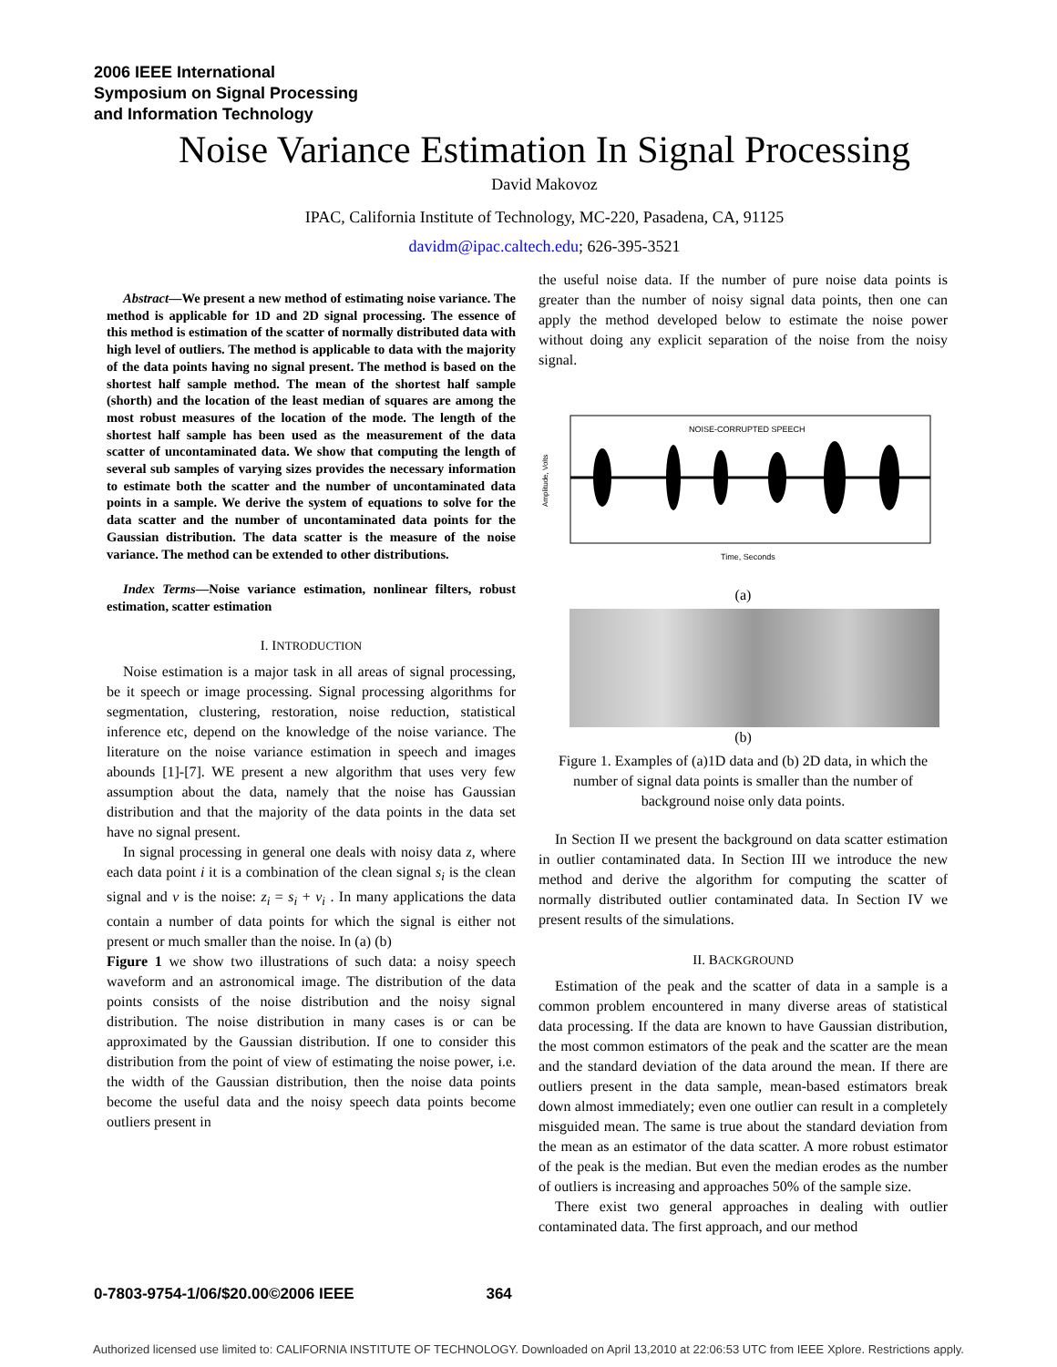2006 IEEE International
Symposium on Signal Processing
and Information Technology
Noise Variance Estimation In Signal Processing
David Makovoz
IPAC, California Institute of Technology, MC-220, Pasadena, CA, 91125
davidm@ipac.caltech.edu; 626-395-3521
Abstract—We present a new method of estimating noise variance. The method is applicable for 1D and 2D signal processing. The essence of this method is estimation of the scatter of normally distributed data with high level of outliers. The method is applicable to data with the majority of the data points having no signal present. The method is based on the shortest half sample method. The mean of the shortest half sample (shorth) and the location of the least median of squares are among the most robust measures of the location of the mode. The length of the shortest half sample has been used as the measurement of the data scatter of uncontaminated data. We show that computing the length of several sub samples of varying sizes provides the necessary information to estimate both the scatter and the number of uncontaminated data points in a sample. We derive the system of equations to solve for the data scatter and the number of uncontaminated data points for the Gaussian distribution. The data scatter is the measure of the noise variance. The method can be extended to other distributions.
Index Terms—Noise variance estimation, nonlinear filters, robust estimation, scatter estimation
I. INTRODUCTION
Noise estimation is a major task in all areas of signal processing, be it speech or image processing. Signal processing algorithms for segmentation, clustering, restoration, noise reduction, statistical inference etc, depend on the knowledge of the noise variance. The literature on the noise variance estimation in speech and images abounds [1]-[7]. WE present a new algorithm that uses very few assumption about the data, namely that the noise has Gaussian distribution and that the majority of the data points in the data set have no signal present.
In signal processing in general one deals with noisy data z, where each data point i it is a combination of the clean signal s<sub>i</sub> is the clean signal and v is the noise: z<sub>i</sub> = s<sub>i</sub> + v<sub>i</sub> . In many applications the data contain a number of data points for which the signal is either not present or much smaller than the noise. In (a) (b)
Figure 1 we show two illustrations of such data: a noisy speech waveform and an astronomical image. The distribution of the data points consists of the noise distribution and the noisy signal distribution. The noise distribution in many cases is or can be approximated by the Gaussian distribution. If one to consider this distribution from the point of view of estimating the noise power, i.e. the width of the Gaussian distribution, then the noise data points become the useful data and the noisy speech data points become outliers present in
the useful noise data. If the number of pure noise data points is greater than the number of noisy signal data points, then one can apply the method developed below to estimate the noise power without doing any explicit separation of the noise from the noisy signal.
NOISE-CORRUPTED SPEECH
Time, Seconds
Amplitude, Volts
(a)
(b)
Figure 1. Examples of (a)1D data and (b) 2D data, in which the number of signal data points is smaller than the number of background noise only data points.
In Section II we present the background on data scatter estimation in outlier contaminated data. In Section III we introduce the new method and derive the algorithm for computing the scatter of normally distributed outlier contaminated data. In Section IV we present results of the simulations.
II. BACKGROUND
Estimation of the peak and the scatter of data in a sample is a common problem encountered in many diverse areas of statistical data processing. If the data are known to have Gaussian distribution, the most common estimators of the peak and the scatter are the mean and the standard deviation of the data around the mean. If there are outliers present in the data sample, mean-based estimators break down almost immediately; even one outlier can result in a completely misguided mean. The same is true about the standard deviation from the mean as an estimator of the data scatter. A more robust estimator of the peak is the median. But even the median erodes as the number of outliers is increasing and approaches 50% of the sample size.
There exist two general approaches in dealing with outlier contaminated data. The first approach, and our method
0-7803-9754-1/06/$20.00©2006 IEEE 364
Authorized licensed use limited to: CALIFORNIA INSTITUTE OF TECHNOLOGY. Downloaded on April 13,2010 at 22:06:53 UTC from IEEE Xplore. Restrictions apply.